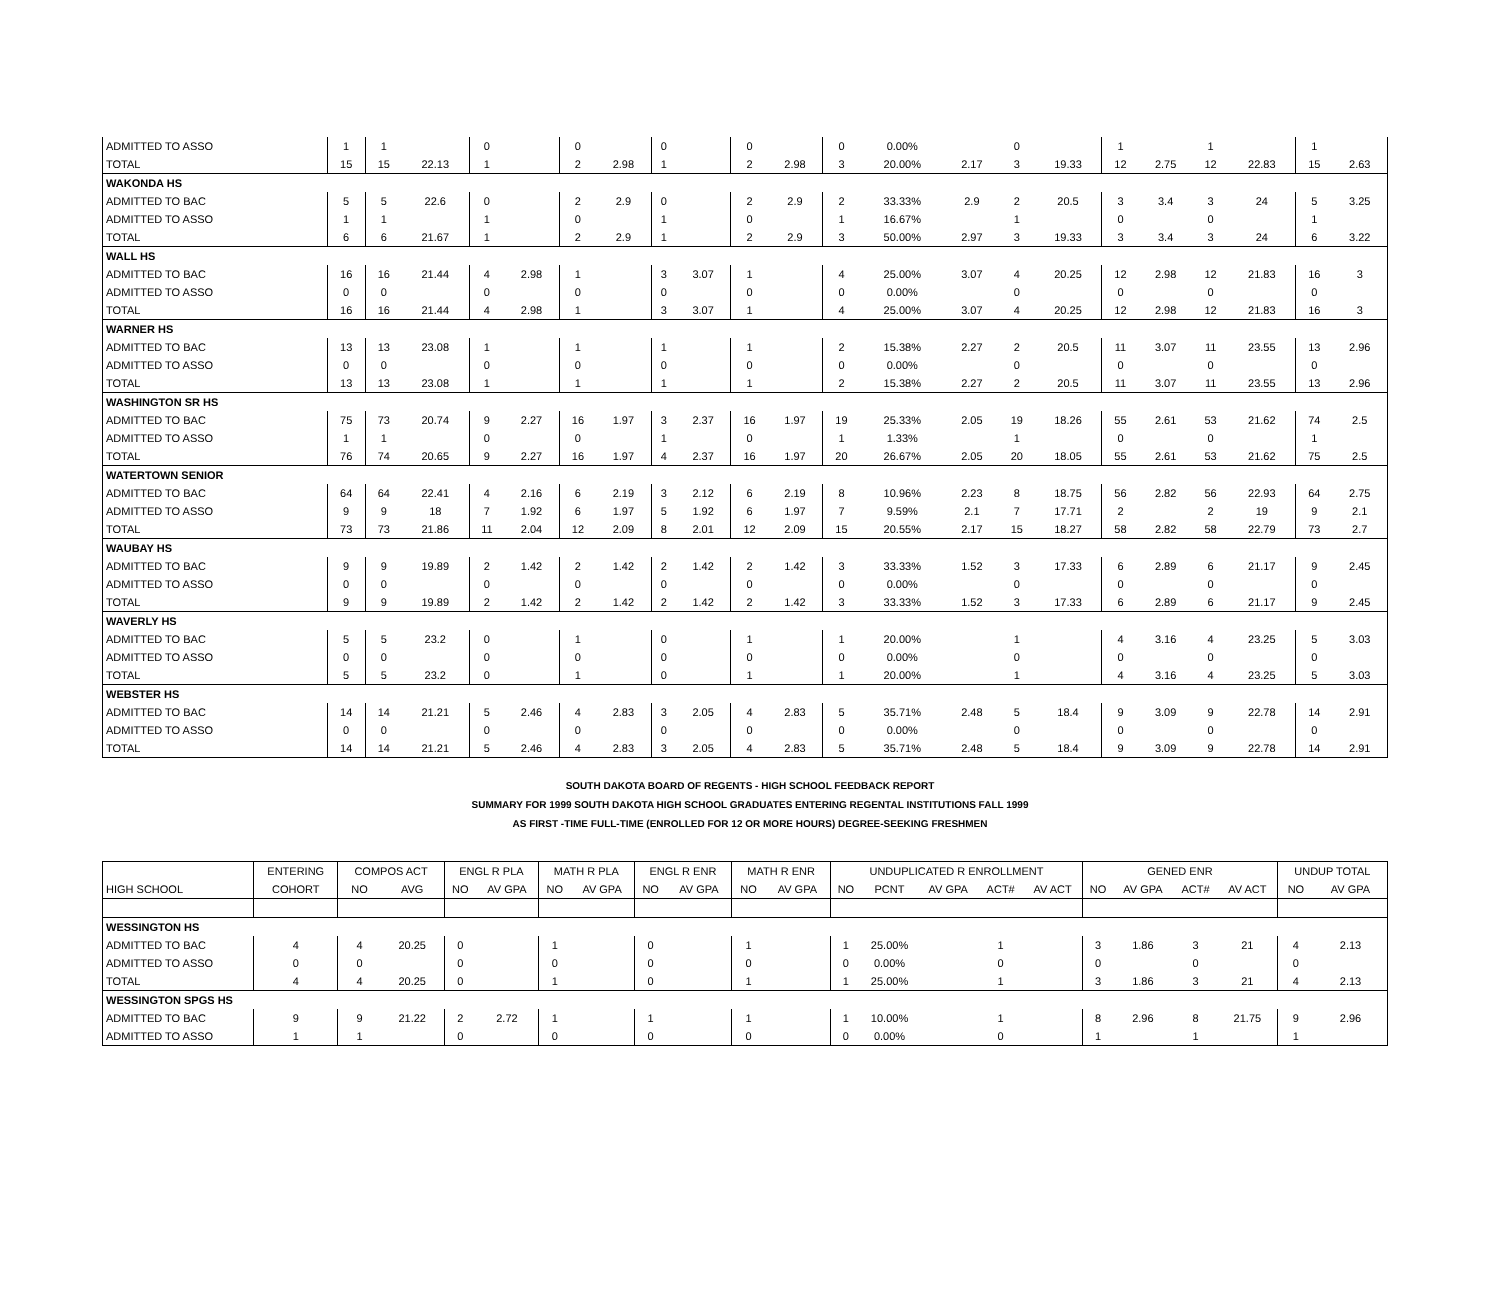| ADMITTED TO ASSO | 1 | 1 | | 0 | | 0 | | 0 | | 0 | | 0 | 0.00% | | 0 | | 1 | | 1 | | 1 | |
| TOTAL | 15 | 15 | 22.13 | 1 | | 2 | 2.98 | 1 | | 2 | 2.98 | 3 | 20.00% | 2.17 | 3 | 19.33 | 12 | 2.75 | 12 | 22.83 | 15 | 2.63 |
| WAKONDA HS | | | | | | | | | | | | | | | | | | | | | | |
| ADMITTED TO BAC | 5 | 5 | 22.6 | 0 | | 2 | 2.9 | 0 | | 2 | 2.9 | 2 | 33.33% | 2.9 | 2 | 20.5 | 3 | 3.4 | 3 | 24 | 5 | 3.25 |
| ADMITTED TO ASSO | 1 | 1 | | 1 | | 0 | | 1 | | 0 | | 1 | 16.67% | | 1 | | 0 | | 0 | | 1 | |
| TOTAL | 6 | 6 | 21.67 | 1 | | 2 | 2.9 | 1 | | 2 | 2.9 | 3 | 50.00% | 2.97 | 3 | 19.33 | 3 | 3.4 | 3 | 24 | 6 | 3.22 |
| WALL HS | | | | | | | | | | | | | | | | | | | | | | |
| ADMITTED TO BAC | 16 | 16 | 21.44 | 4 | 2.98 | 1 | | 3 | 3.07 | 1 | | 4 | 25.00% | 3.07 | 4 | 20.25 | 12 | 2.98 | 12 | 21.83 | 16 | 3 |
| ADMITTED TO ASSO | 0 | 0 | | 0 | | 0 | | 0 | | 0 | | 0 | 0.00% | | 0 | | 0 | | 0 | | 0 | |
| TOTAL | 16 | 16 | 21.44 | 4 | 2.98 | 1 | | 3 | 3.07 | 1 | | 4 | 25.00% | 3.07 | 4 | 20.25 | 12 | 2.98 | 12 | 21.83 | 16 | 3 |
| WARNER HS | | | | | | | | | | | | | | | | | | | | | | |
| ADMITTED TO BAC | 13 | 13 | 23.08 | 1 | | 1 | | 1 | | 1 | | 2 | 15.38% | 2.27 | 2 | 20.5 | 11 | 3.07 | 11 | 23.55 | 13 | 2.96 |
| ADMITTED TO ASSO | 0 | 0 | | 0 | | 0 | | 0 | | 0 | | 0 | 0.00% | | 0 | | 0 | | 0 | | 0 | |
| TOTAL | 13 | 13 | 23.08 | 1 | | 1 | | 1 | | 1 | | 2 | 15.38% | 2.27 | 2 | 20.5 | 11 | 3.07 | 11 | 23.55 | 13 | 2.96 |
| WASHINGTON SR HS | | | | | | | | | | | | | | | | | | | | | | |
| ADMITTED TO BAC | 75 | 73 | 20.74 | 9 | 2.27 | 16 | 1.97 | 3 | 2.37 | 16 | 1.97 | 19 | 25.33% | 2.05 | 19 | 18.26 | 55 | 2.61 | 53 | 21.62 | 74 | 2.5 |
| ADMITTED TO ASSO | 1 | 1 | | 0 | | 0 | | 1 | | 0 | | 1 | 1.33% | | 1 | | 0 | | 0 | | 1 | |
| TOTAL | 76 | 74 | 20.65 | 9 | 2.27 | 16 | 1.97 | 4 | 2.37 | 16 | 1.97 | 20 | 26.67% | 2.05 | 20 | 18.05 | 55 | 2.61 | 53 | 21.62 | 75 | 2.5 |
| WATERTOWN SENIOR | | | | | | | | | | | | | | | | | | | | | | |
| ADMITTED TO BAC | 64 | 64 | 22.41 | 4 | 2.16 | 6 | 2.19 | 3 | 2.12 | 6 | 2.19 | 8 | 10.96% | 2.23 | 8 | 18.75 | 56 | 2.82 | 56 | 22.93 | 64 | 2.75 |
| ADMITTED TO ASSO | 9 | 9 | 18 | 7 | 1.92 | 6 | 1.97 | 5 | 1.92 | 6 | 1.97 | 7 | 9.59% | 2.1 | 7 | 17.71 | 2 | | 2 | 19 | 9 | 2.1 |
| TOTAL | 73 | 73 | 21.86 | 11 | 2.04 | 12 | 2.09 | 8 | 2.01 | 12 | 2.09 | 15 | 20.55% | 2.17 | 15 | 18.27 | 58 | 2.82 | 58 | 22.79 | 73 | 2.7 |
| WAUBAY HS | | | | | | | | | | | | | | | | | | | | | | |
| ADMITTED TO BAC | 9 | 9 | 19.89 | 2 | 1.42 | 2 | 1.42 | 2 | 1.42 | 2 | 1.42 | 3 | 33.33% | 1.52 | 3 | 17.33 | 6 | 2.89 | 6 | 21.17 | 9 | 2.45 |
| ADMITTED TO ASSO | 0 | 0 | | 0 | | 0 | | 0 | | 0 | | 0 | 0.00% | | 0 | | 0 | | 0 | | 0 | |
| TOTAL | 9 | 9 | 19.89 | 2 | 1.42 | 2 | 1.42 | 2 | 1.42 | 2 | 1.42 | 3 | 33.33% | 1.52 | 3 | 17.33 | 6 | 2.89 | 6 | 21.17 | 9 | 2.45 |
| WAVERLY HS | | | | | | | | | | | | | | | | | | | | | | |
| ADMITTED TO BAC | 5 | 5 | 23.2 | 0 | | 1 | | 0 | | 1 | | 1 | 20.00% | | 1 | | 4 | 3.16 | 4 | 23.25 | 5 | 3.03 |
| ADMITTED TO ASSO | 0 | 0 | | 0 | | 0 | | 0 | | 0 | | 0 | 0.00% | | 0 | | 0 | | 0 | | 0 | |
| TOTAL | 5 | 5 | 23.2 | 0 | | 1 | | 0 | | 1 | | 1 | 20.00% | | 1 | | 4 | 3.16 | 4 | 23.25 | 5 | 3.03 |
| WEBSTER HS | | | | | | | | | | | | | | | | | | | | | | |
| ADMITTED TO BAC | 14 | 14 | 21.21 | 5 | 2.46 | 4 | 2.83 | 3 | 2.05 | 4 | 2.83 | 5 | 35.71% | 2.48 | 5 | 18.4 | 9 | 3.09 | 9 | 22.78 | 14 | 2.91 |
| ADMITTED TO ASSO | 0 | 0 | | 0 | | 0 | | 0 | | 0 | | 0 | 0.00% | | 0 | | 0 | | 0 | | 0 | |
| TOTAL | 14 | 14 | 21.21 | 5 | 2.46 | 4 | 2.83 | 3 | 2.05 | 4 | 2.83 | 5 | 35.71% | 2.48 | 5 | 18.4 | 9 | 3.09 | 9 | 22.78 | 14 | 2.91 |
SOUTH DAKOTA BOARD OF REGENTS - HIGH SCHOOL FEEDBACK REPORT
SUMMARY FOR 1999 SOUTH DAKOTA HIGH SCHOOL GRADUATES ENTERING REGENTAL INSTITUTIONS FALL 1999
AS FIRST -TIME FULL-TIME (ENROLLED FOR 12 OR MORE HOURS) DEGREE-SEEKING FRESHMEN
| | ENTERING | COMPOS ACT | | ENGL R PLA | | MATH R PLA | | ENGL R ENR | | MATH R ENR | | UNDUPLICATED R ENROLLMENT | | | | | GENED ENR | | | | UNDUP TOTAL | |
| HIGH SCHOOL | COHORT | NO | AVG | NO | AV GPA | NO | AV GPA | NO | AV GPA | NO | AV GPA | NO | PCNT | AV GPA | ACT# | AV ACT | NO | AV GPA | ACT# | AV ACT | NO | AV GPA |
| WESSINGTON HS | | | | | | | | | | | | | | | | | | | | | | |
| ADMITTED TO BAC | 4 | 4 | 20.25 | 0 | | 1 | | 0 | | 1 | | 1 | 25.00% | | 1 | | 3 | 1.86 | 3 | 21 | 4 | 2.13 |
| ADMITTED TO ASSO | 0 | 0 | | 0 | | 0 | | 0 | | 0 | | 0 | 0.00% | | 0 | | 0 | | 0 | | 0 | |
| TOTAL | 4 | 4 | 20.25 | 0 | | 1 | | 0 | | 1 | | 1 | 25.00% | | 1 | | 3 | 1.86 | 3 | 21 | 4 | 2.13 |
| WESSINGTON SPGS HS | | | | | | | | | | | | | | | | | | | | | | |
| ADMITTED TO BAC | 9 | 9 | 21.22 | 2 | 2.72 | 1 | | 1 | | 1 | | 1 | 10.00% | | 1 | | 8 | 2.96 | 8 | 21.75 | 9 | 2.96 |
| ADMITTED TO ASSO | 1 | 1 | | 0 | | 0 | | 0 | | 0 | | 0 | 0.00% | | 0 | | 1 | | 1 | | 1 | |